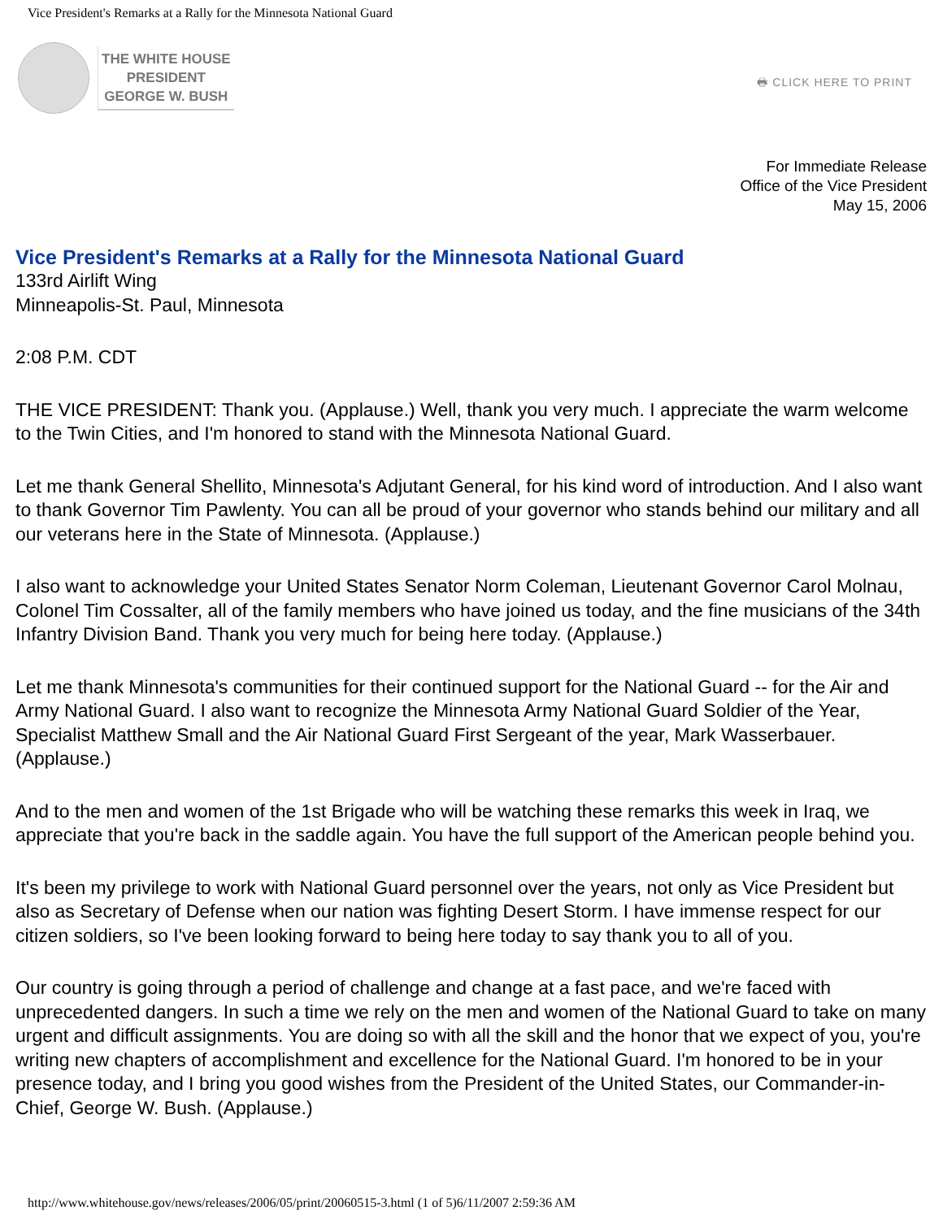Vice President's Remarks at a Rally for the Minnesota National Guard
THE WHITE HOUSE
PRESIDENT
GEORGE W. BUSH
🖶 CLICK HERE TO PRINT
For Immediate Release
Office of the Vice President
May 15, 2006
Vice President's Remarks at a Rally for the Minnesota National Guard
133rd Airlift Wing
Minneapolis-St. Paul, Minnesota
2:08 P.M. CDT
THE VICE PRESIDENT: Thank you. (Applause.) Well, thank you very much. I appreciate the warm welcome to the Twin Cities, and I'm honored to stand with the Minnesota National Guard.
Let me thank General Shellito, Minnesota's Adjutant General, for his kind word of introduction. And I also want to thank Governor Tim Pawlenty. You can all be proud of your governor who stands behind our military and all our veterans here in the State of Minnesota. (Applause.)
I also want to acknowledge your United States Senator Norm Coleman, Lieutenant Governor Carol Molnau, Colonel Tim Cossalter, all of the family members who have joined us today, and the fine musicians of the 34th Infantry Division Band. Thank you very much for being here today. (Applause.)
Let me thank Minnesota's communities for their continued support for the National Guard -- for the Air and Army National Guard. I also want to recognize the Minnesota Army National Guard Soldier of the Year, Specialist Matthew Small and the Air National Guard First Sergeant of the year, Mark Wasserbauer. (Applause.)
And to the men and women of the 1st Brigade who will be watching these remarks this week in Iraq, we appreciate that you're back in the saddle again. You have the full support of the American people behind you.
It's been my privilege to work with National Guard personnel over the years, not only as Vice President but also as Secretary of Defense when our nation was fighting Desert Storm. I have immense respect for our citizen soldiers, so I've been looking forward to being here today to say thank you to all of you.
Our country is going through a period of challenge and change at a fast pace, and we're faced with unprecedented dangers. In such a time we rely on the men and women of the National Guard to take on many urgent and difficult assignments. You are doing so with all the skill and the honor that we expect of you, you're writing new chapters of accomplishment and excellence for the National Guard. I'm honored to be in your presence today, and I bring you good wishes from the President of the United States, our Commander-in-Chief, George W. Bush. (Applause.)
http://www.whitehouse.gov/news/releases/2006/05/print/20060515-3.html (1 of 5)6/11/2007 2:59:36 AM